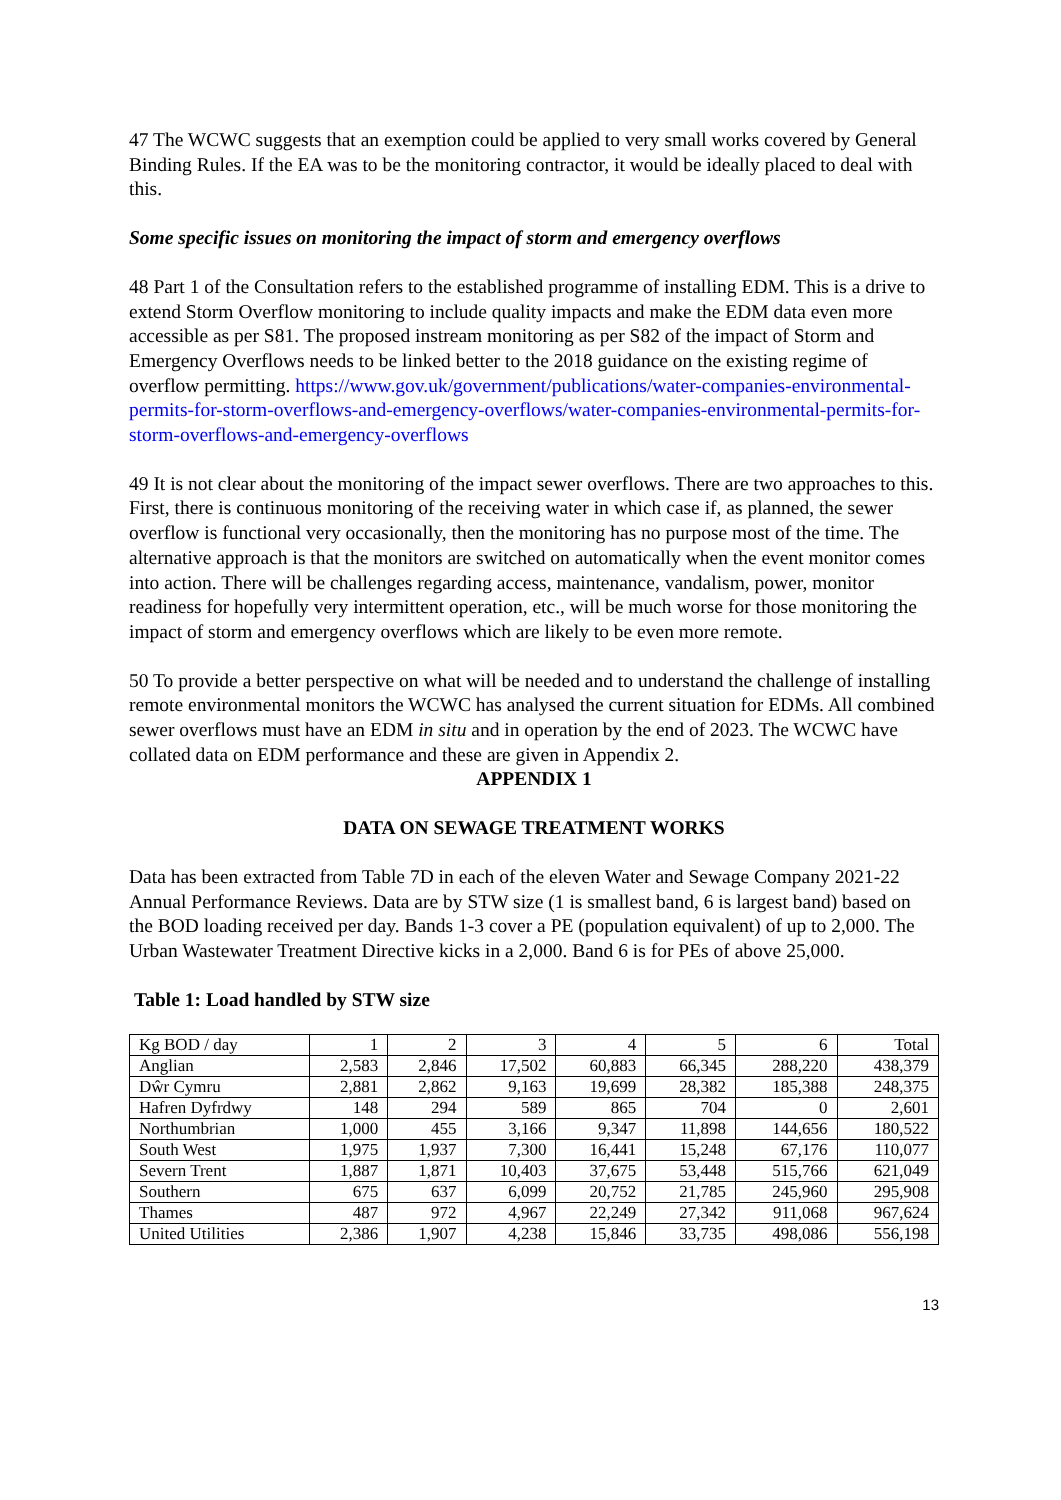47 The WCWC suggests that an exemption could be applied to very small works covered by General Binding Rules. If the EA was to be the monitoring contractor, it would be ideally placed to deal with this.
Some specific issues on monitoring the impact of storm and emergency overflows
48 Part 1 of the Consultation refers to the established programme of installing EDM. This is a drive to extend Storm Overflow monitoring to include quality impacts and make the EDM data even more accessible as per S81. The proposed instream monitoring as per S82 of the impact of Storm and Emergency Overflows needs to be linked better to the 2018 guidance on the existing regime of overflow permitting. https://www.gov.uk/government/publications/water-companies-environmental-permits-for-storm-overflows-and-emergency-overflows/water-companies-environmental-permits-for-storm-overflows-and-emergency-overflows
49 It is not clear about the monitoring of the impact sewer overflows. There are two approaches to this. First, there is continuous monitoring of the receiving water in which case if, as planned, the sewer overflow is functional very occasionally, then the monitoring has no purpose most of the time. The alternative approach is that the monitors are switched on automatically when the event monitor comes into action. There will be challenges regarding access, maintenance, vandalism, power, monitor readiness for hopefully very intermittent operation, etc., will be much worse for those monitoring the impact of storm and emergency overflows which are likely to be even more remote.
50 To provide a better perspective on what will be needed and to understand the challenge of installing remote environmental monitors the WCWC has analysed the current situation for EDMs. All combined sewer overflows must have an EDM in situ and in operation by the end of 2023. The WCWC have collated data on EDM performance and these are given in Appendix 2.
APPENDIX 1
DATA ON SEWAGE TREATMENT WORKS
Data has been extracted from Table 7D in each of the eleven Water and Sewage Company 2021-22 Annual Performance Reviews. Data are by STW size (1 is smallest band, 6 is largest band) based on the BOD loading received per day. Bands 1-3 cover a PE (population equivalent) of up to 2,000. The Urban Wastewater Treatment Directive kicks in a 2,000. Band 6 is for PEs of above 25,000.
Table 1: Load handled by STW size
| Kg BOD / day | 1 | 2 | 3 | 4 | 5 | 6 | Total |
| Anglian | 2,583 | 2,846 | 17,502 | 60,883 | 66,345 | 288,220 | 438,379 |
| Dŵr Cymru | 2,881 | 2,862 | 9,163 | 19,699 | 28,382 | 185,388 | 248,375 |
| Hafren Dyfrdwy | 148 | 294 | 589 | 865 | 704 | 0 | 2,601 |
| Northumbrian | 1,000 | 455 | 3,166 | 9,347 | 11,898 | 144,656 | 180,522 |
| South West | 1,975 | 1,937 | 7,300 | 16,441 | 15,248 | 67,176 | 110,077 |
| Severn Trent | 1,887 | 1,871 | 10,403 | 37,675 | 53,448 | 515,766 | 621,049 |
| Southern | 675 | 637 | 6,099 | 20,752 | 21,785 | 245,960 | 295,908 |
| Thames | 487 | 972 | 4,967 | 22,249 | 27,342 | 911,068 | 967,624 |
| United Utilities | 2,386 | 1,907 | 4,238 | 15,846 | 33,735 | 498,086 | 556,198 |
13